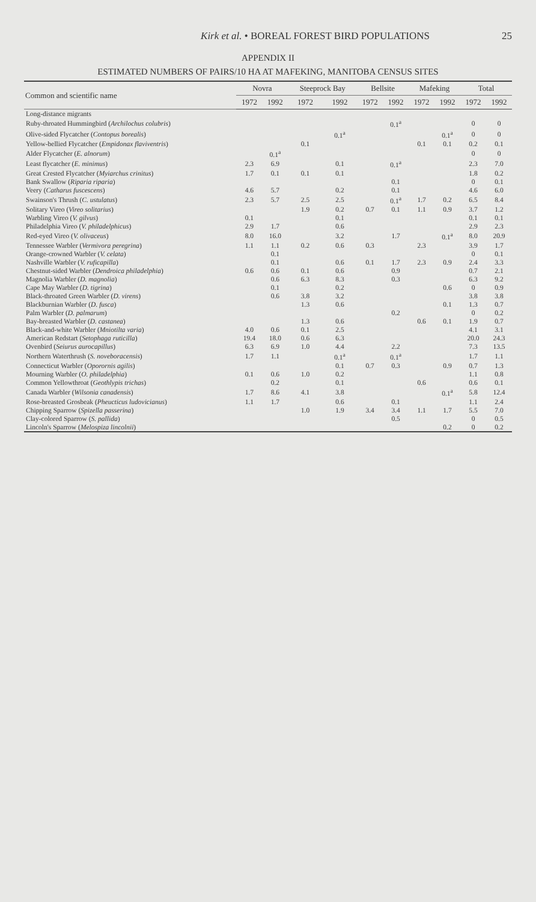Kirk et al. • BOREAL FOREST BIRD POPULATIONS 25
APPENDIX II
ESTIMATED NUMBERS OF PAIRS/10 HA AT MAFEKING, MANITOBA CENSUS SITES
| Common and scientific name | Novra | | Steeprock Bay | | Bellsite | | Mafeking | | Total | |
| --- | --- | --- | --- | --- | --- | --- | --- | --- | --- | --- |
| | 1972 | 1992 | 1972 | 1992 | 1972 | 1992 | 1972 | 1992 | 1972 | 1992 |
| Long-distance migrants | | | | | | | | | | |
| Ruby-throated Hummingbird ( Archilochus colubris ) | | | | | | 0.1<sup>a</sup> | | | 0 | 0 |
| Olive-sided Flycatcher ( Contopus borealis ) | | | | 0.1<sup>a</sup> | | | | 0.1<sup>a</sup> | 0 | 0 |
| Yellow-bellied Flycatcher ( Empidonax flaviventris ) | | | 0.1 | | | | 0.1 | 0.1 | 0.2 | 0.1 |
| Alder Flycatcher ( E. alnorum ) | | 0.1<sup>a</sup> | | | | | | | 0 | 0 |
| Least flycatcher ( E. minimus ) | 2.3 | 6.9 | | 0.1 | | 0.1<sup>a</sup> | | | 2.3 | 7.0 |
| Great Crested Flycatcher ( Myiarchus crinitus ) | 1.7 | 0.1 | 0.1 | 0.1 | | | | | 1.8 | 0.2 |
| Bank Swallow ( Riparia riparia ) | | | | | | 0.1 | | | 0 | 0.1 |
| Veery ( Catharus fuscescens ) | 4.6 | 5.7 | | 0.2 | | 0.1 | | | 4.6 | 6.0 |
| Swainson's Thrush ( C. ustulatus ) | 2.3 | 5.7 | 2.5 | 2.5 | | 0.1<sup>a</sup> | 1.7 | 0.2 | 6.5 | 8.4 |
| Solitary Vireo ( Vireo solitarius ) | | | 1.9 | 0.2 | 0.7 | 0.1 | 1.1 | 0.9 | 3.7 | 1.2 |
| Warbling Vireo ( V. gilvus ) | 0.1 | | | 0.1 | | | | | 0.1 | 0.1 |
| Philadelphia Vireo ( V. philadelphicus ) | 2.9 | 1.7 | | 0.6 | | | | | 2.9 | 2.3 |
| Red-eyed Vireo ( V. olivaceus ) | 8.0 | 16.0 | | 3.2 | | 1.7 | | 0.1<sup>a</sup> | 8.0 | 20.9 |
| Tennessee Warbler ( Vermivora peregrina ) | 1.1 | 1.1 | 0.2 | 0.6 | 0.3 | | 2.3 | | 3.9 | 1.7 |
| Orange-crowned Warbler ( V. celata ) | | 0.1 | | | | | | | 0 | 0.1 |
| Nashville Warbler ( V. ruficapilla ) | | 0.1 | | 0.6 | 0.1 | 1.7 | 2.3 | 0.9 | 2.4 | 3.3 |
| Chestnut-sided Warbler ( Dendroica philadelphia ) | 0.6 | 0.6 | 0.1 | 0.6 | | 0.9 | | | 0.7 | 2.1 |
| Magnolia Warbler ( D. magnolia ) | | 0.6 | 6.3 | 8.3 | | 0.3 | | | 6.3 | 9.2 |
| Cape May Warbler ( D. tigrina ) | | 0.1 | | 0.2 | | | | 0.6 | 0 | 0.9 |
| Black-throated Green Warbler ( D. virens ) | | 0.6 | 3.8 | 3.2 | | | | | 3.8 | 3.8 |
| Blackburnian Warbler ( D. fusca ) | | | 1.3 | 0.6 | | | | 0.1 | 1.3 | 0.7 |
| Palm Warbler ( D. palmarum ) | | | | | | 0.2 | | | 0 | 0.2 |
| Bay-breasted Warbler ( D. castanea ) | | | 1.3 | 0.6 | | | 0.6 | 0.1 | 1.9 | 0.7 |
| Black-and-white Warbler ( Mniotilta varia ) | 4.0 | 0.6 | 0.1 | 2.5 | | | | | 4.1 | 3.1 |
| American Redstart ( Setophaga ruticilla ) | 19.4 | 18.0 | 0.6 | 6.3 | | | | | 20.0 | 24.3 |
| Ovenbird ( Seiurus aurocapillus ) | 6.3 | 6.9 | 1.0 | 4.4 | | 2.2 | | | 7.3 | 13.5 |
| Northern Waterthrush ( S. noveboracensis ) | 1.7 | 1.1 | | 0.1<sup>a</sup> | | 0.1<sup>a</sup> | | | 1.7 | 1.1 |
| Connecticut Warbler ( Oporornis agilis ) | | | | 0.1 | 0.7 | 0.3 | | 0.9 | 0.7 | 1.3 |
| Mourning Warbler ( O. philadelphia ) | 0.1 | 0.6 | 1.0 | 0.2 | | | | | 1.1 | 0.8 |
| Common Yellowthroat ( Geothlypis trichas ) | | 0.2 | | 0.1 | | | 0.6 | | 0.6 | 0.1 |
| Canada Warbler ( Wilsonia canadensis ) | 1.7 | 8.6 | 4.1 | 3.8 | | | | 0.1<sup>a</sup> | 5.8 | 12.4 |
| Rose-breasted Grosbeak ( Pheucticus ludovicianus ) | 1.1 | 1.7 | | 0.6 | | 0.1 | | | 1.1 | 2.4 |
| Chipping Sparrow ( Spizella passerina ) | | | 1.0 | 1.9 | 3.4 | 3.4 | 1.1 | 1.7 | 5.5 | 7.0 |
| Clay-colored Sparrow ( S. pallida ) | | | | | | 0.5 | | | 0 | 0.5 |
| Lincoln's Sparrow ( Melospiza lincolnii ) | | | | | | | | 0.2 | 0 | 0.2 |